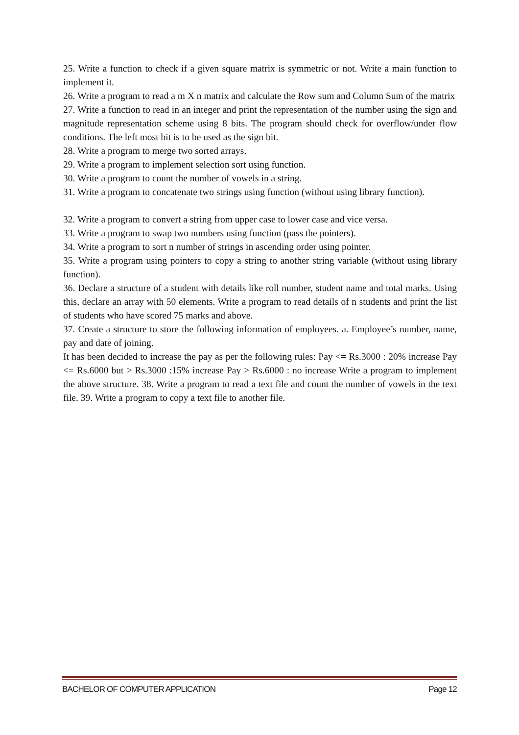25. Write a function to check if a given square matrix is symmetric or not. Write a main function to implement it.
26. Write a program to read a m X n matrix and calculate the Row sum and Column Sum of the matrix
27. Write a function to read in an integer and print the representation of the number using the sign and magnitude representation scheme using 8 bits. The program should check for overflow/under flow conditions. The left most bit is to be used as the sign bit.
28. Write a program to merge two sorted arrays.
29. Write a program to implement selection sort using function.
30. Write a program to count the number of vowels in a string.
31. Write a program to concatenate two strings using function (without using library function).
32. Write a program to convert a string from upper case to lower case and vice versa.
33. Write a program to swap two numbers using function (pass the pointers).
34. Write a program to sort n number of strings in ascending order using pointer.
35. Write a program using pointers to copy a string to another string variable (without using library function).
36. Declare a structure of a student with details like roll number, student name and total marks. Using this, declare an array with 50 elements. Write a program to read details of n students and print the list of students who have scored 75 marks and above.
37. Create a structure to store the following information of employees. a. Employee’s number, name, pay and date of joining.
It has been decided to increase the pay as per the following rules: Pay <= Rs.3000 : 20% increase Pay <= Rs.6000 but > Rs.3000 :15% increase Pay > Rs.6000 : no increase Write a program to implement the above structure. 38. Write a program to read a text file and count the number of vowels in the text file. 39. Write a program to copy a text file to another file.
BACHELOR OF COMPUTER APPLICATION Page 12